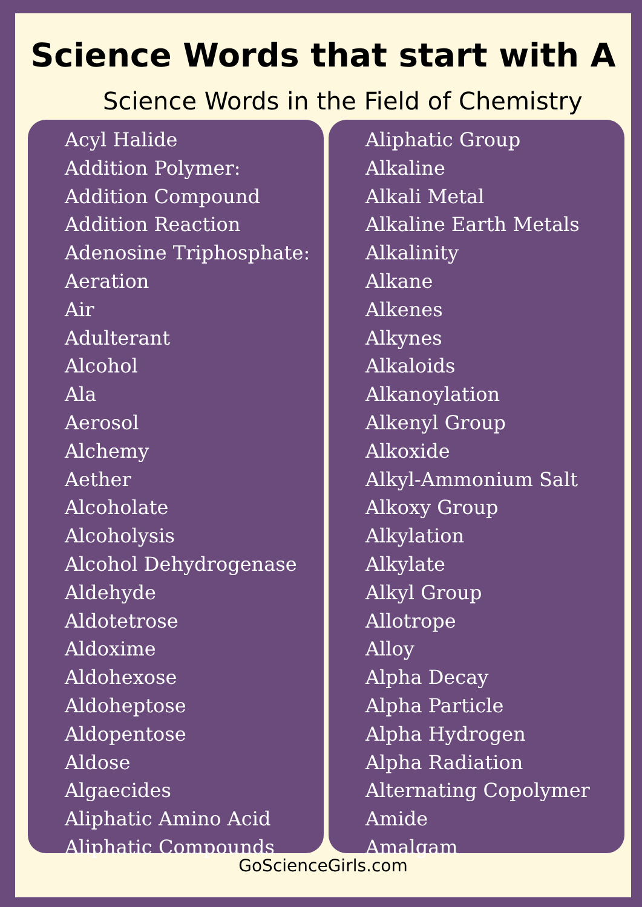Science Words that start with A
Science Words in the Field of Chemistry
Acyl Halide
Addition Polymer:
Addition Compound
Addition Reaction
Adenosine Triphosphate:
Aeration
Air
Adulterant
Alcohol
Ala
Aerosol
Alchemy
Aether
Alcoholate
Alcoholysis
Alcohol Dehydrogenase
Aldehyde
Aldotetrose
Aldoxime
Aldohexose
Aldoheptose
Aldopentose
Aldose
Algaecides
Aliphatic Amino Acid
Aliphatic Compounds
Aliphatic Group
Alkaline
Alkali Metal
Alkaline Earth Metals
Alkalinity
Alkane
Alkenes
Alkynes
Alkaloids
Alkanoylation
Alkenyl Group
Alkoxide
Alkyl-Ammonium Salt
Alkoxy Group
Alkylation
Alkylate
Alkyl Group
Allotrope
Alloy
Alpha Decay
Alpha Particle
Alpha Hydrogen
Alpha Radiation
Alternating Copolymer
Amide
Amalgam
GoScienceGirls.com